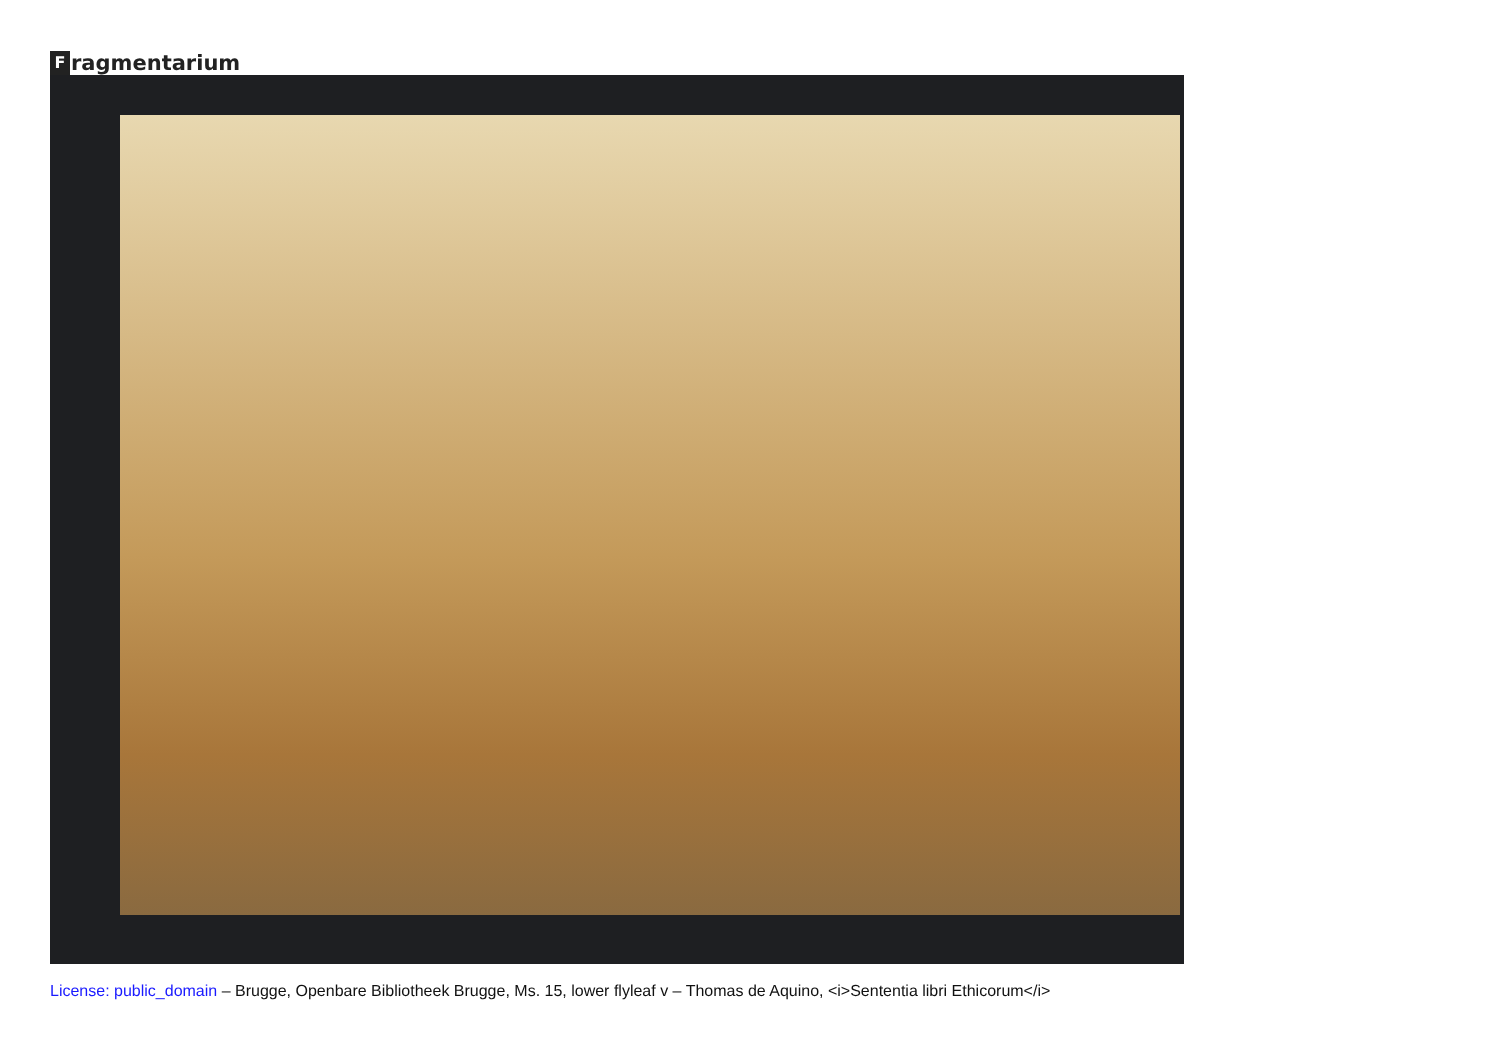Fragmentarium
License: public_domain – Brugge, Openbare Bibliotheek Brugge, Ms. 15, lower flyleaf v – Thomas de Aquino, <i>Sententia libri Ethicorum</i>